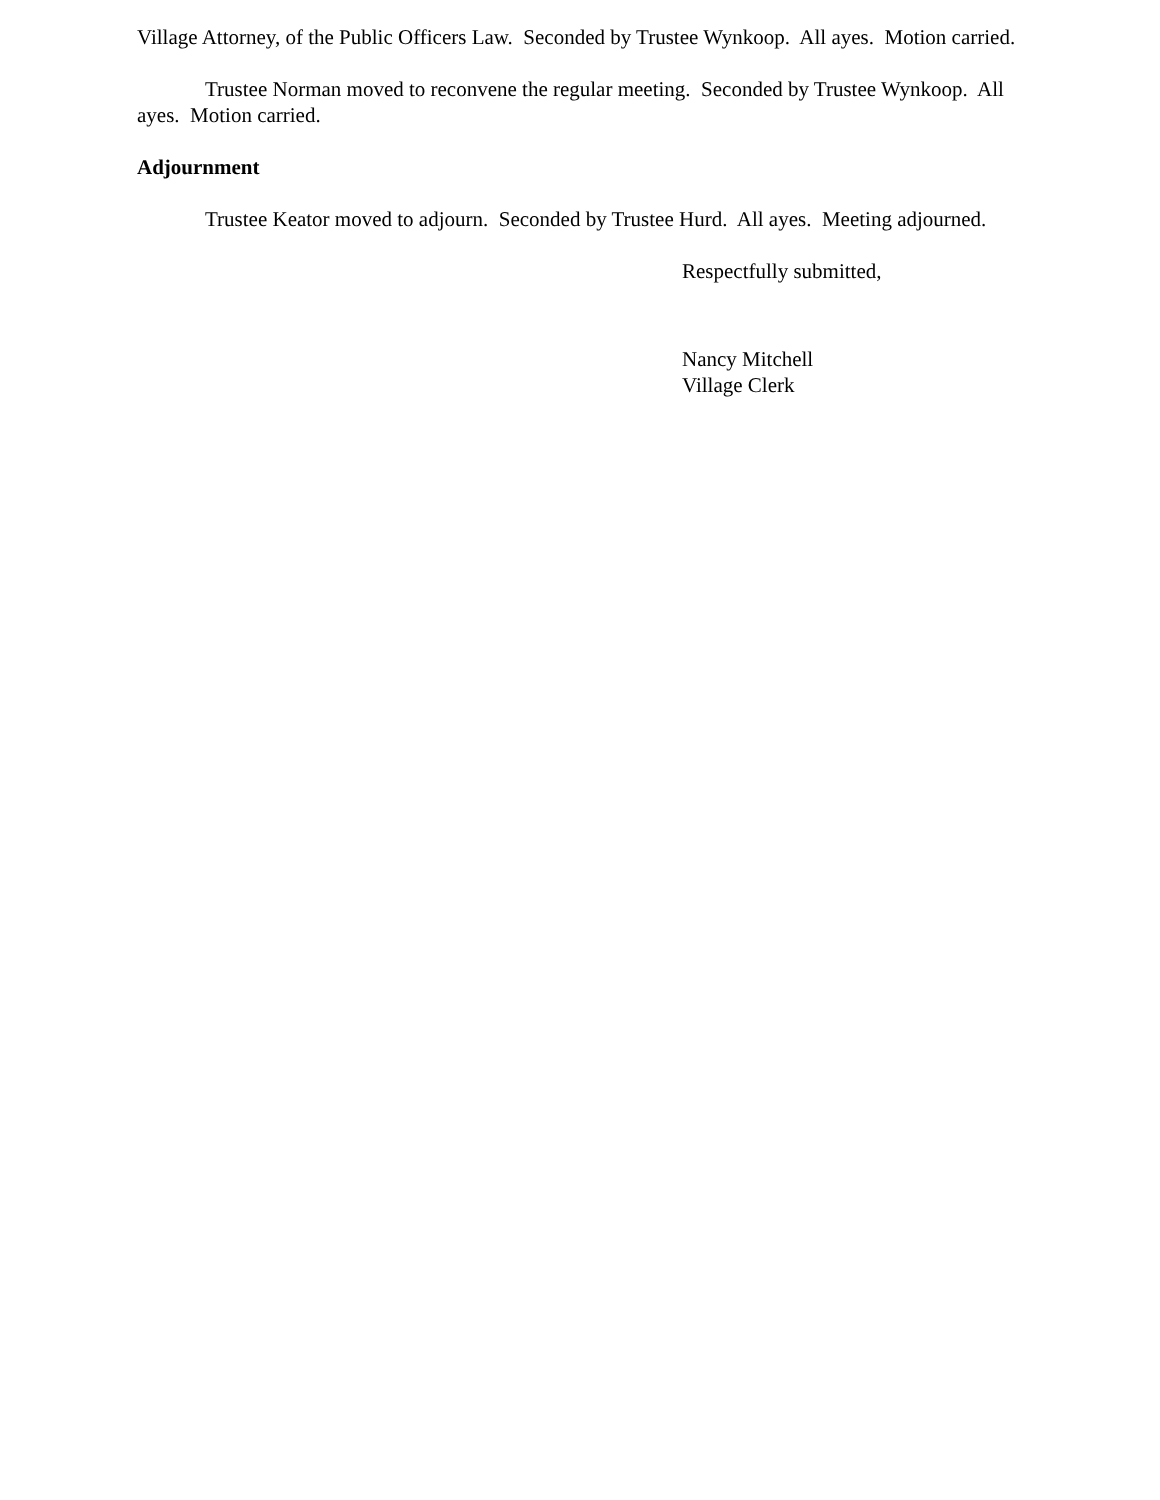Village Attorney, of the Public Officers Law. Seconded by Trustee Wynkoop. All ayes. Motion carried.
Trustee Norman moved to reconvene the regular meeting. Seconded by Trustee Wynkoop. All ayes. Motion carried.
Adjournment
Trustee Keator moved to adjourn. Seconded by Trustee Hurd. All ayes. Meeting adjourned.
Respectfully submitted,
Nancy Mitchell
Village Clerk